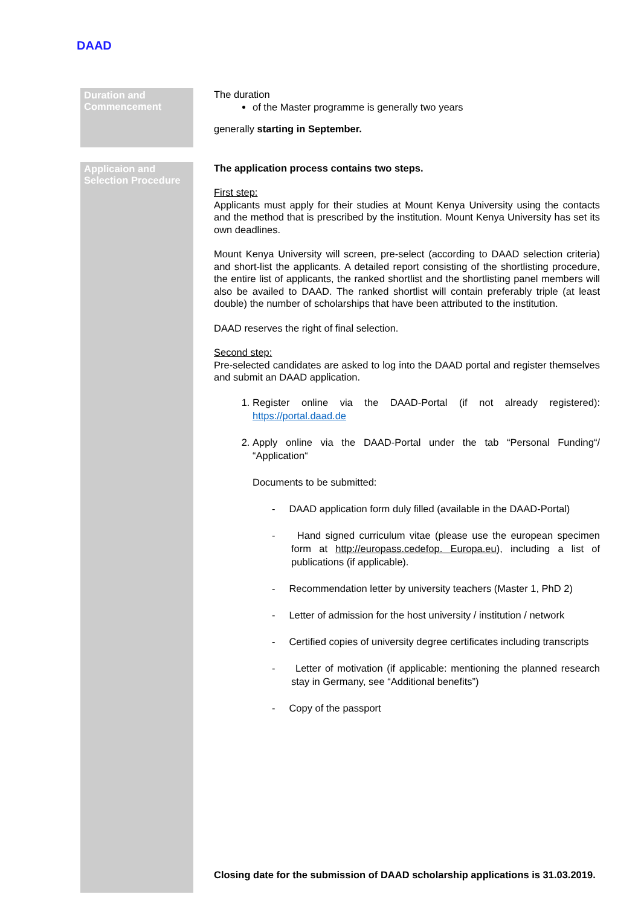DAAD
| Duration and Commencement | The duration of the Master programme is generally two years generally starting in September. |
| Applicaion and Selection Procedure | The application process contains two steps. First step: Applicants must apply for their studies at Mount Kenya University using the contacts and the method that is prescribed by the institution. Mount Kenya University has set its own deadlines. Mount Kenya University will screen, pre-select (according to DAAD selection criteria) and short-list the applicants. A detailed report consisting of the shortlisting procedure, the entire list of applicants, the ranked shortlist and the shortlisting panel members will also be availed to DAAD. The ranked shortlist will contain preferably triple (at least double) the number of scholarships that have been attributed to the institution. DAAD reserves the right of final selection. Second step: Pre-selected candidates are asked to log into the DAAD portal and register themselves and submit an DAAD application. 1. Register online via the DAAD-Portal (if not already registered): https://portal.daad.de 2. Apply online via the DAAD-Portal under the tab “Personal Funding“/ “Application“ Documents to be submitted: - DAAD application form duly filled (available in the DAAD-Portal) - Hand signed curriculum vitae (please use the european specimen form at http://europass.cedefop. Europa.eu ), including a list of publications (if applicable). - Recommendation letter by university teachers (Master 1, PhD 2) - Letter of admission for the host university / institution / network - Certified copies of university degree certificates including transcripts - Letter of motivation (if applicable: mentioning the planned research stay in Germany, see “Additional benefits”) - Copy of the passport Closing date for the submission of DAAD scholarship applications is 31.03.2019. |